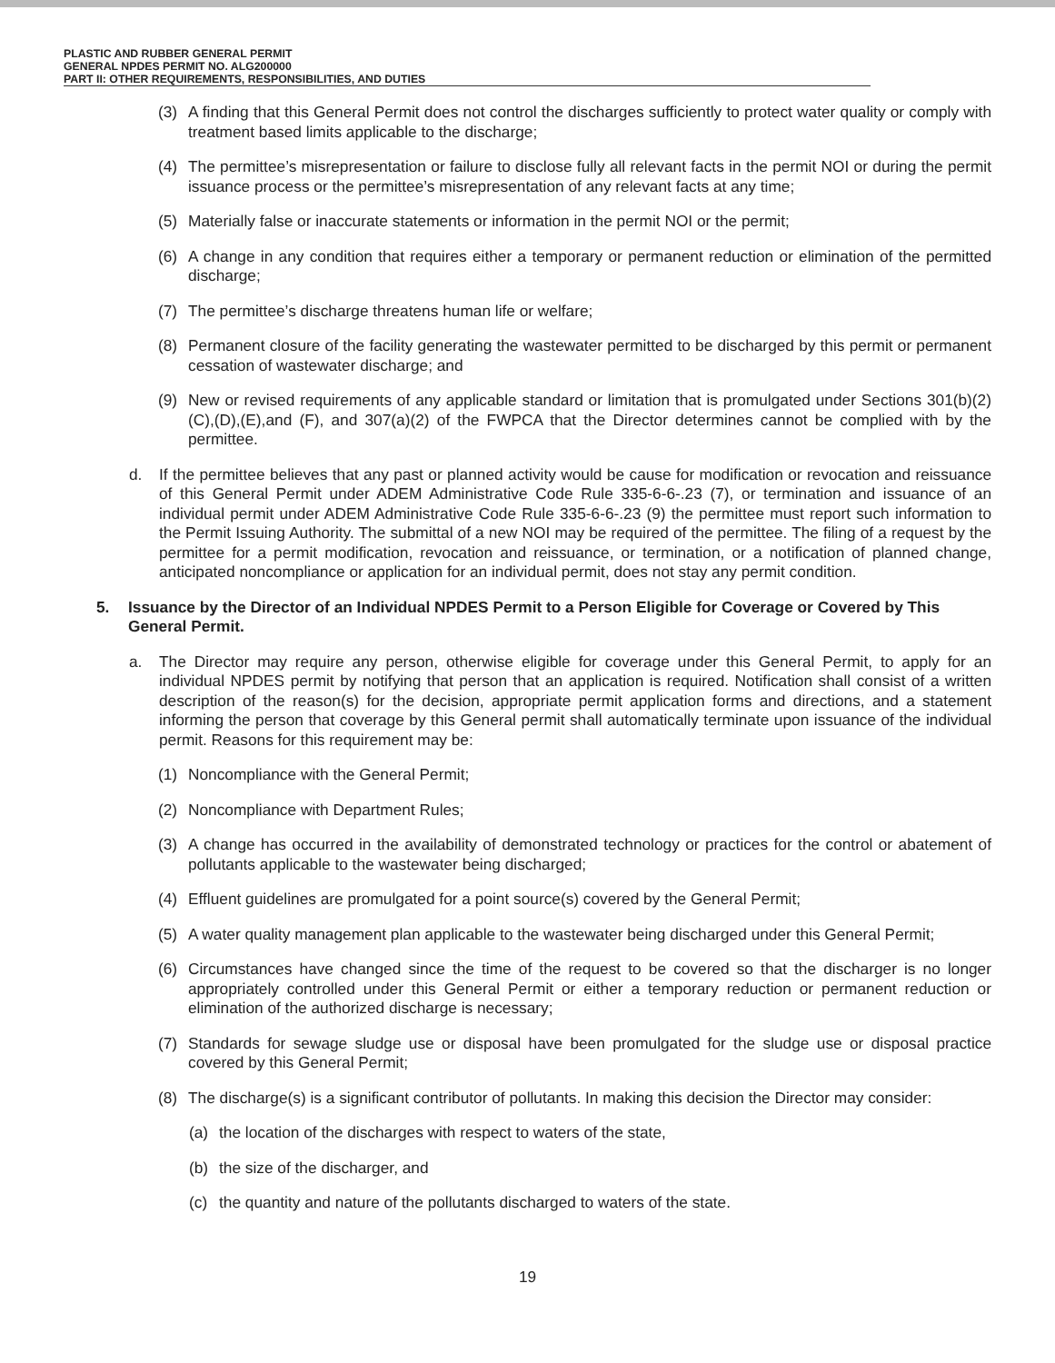PLASTIC AND RUBBER GENERAL PERMIT
GENERAL NPDES PERMIT NO. ALG200000
PART II: OTHER REQUIREMENTS, RESPONSIBILITIES, AND DUTIES
(3) A finding that this General Permit does not control the discharges sufficiently to protect water quality or comply with treatment based limits applicable to the discharge;
(4) The permittee’s misrepresentation or failure to disclose fully all relevant facts in the permit NOI or during the permit issuance process or the permittee’s misrepresentation of any relevant facts at any time;
(5) Materially false or inaccurate statements or information in the permit NOI or the permit;
(6) A change in any condition that requires either a temporary or permanent reduction or elimination of the permitted discharge;
(7) The permittee’s discharge threatens human life or welfare;
(8) Permanent closure of the facility generating the wastewater permitted to be discharged by this permit or permanent cessation of wastewater discharge; and
(9) New or revised requirements of any applicable standard or limitation that is promulgated under Sections 301(b)(2)(C),(D),(E),and (F), and 307(a)(2) of the FWPCA that the Director determines cannot be complied with by the permittee.
d. If the permittee believes that any past or planned activity would be cause for modification or revocation and reissuance of this General Permit under ADEM Administrative Code Rule 335-6-6-.23 (7), or termination and issuance of an individual permit under ADEM Administrative Code Rule 335-6-6-.23 (9) the permittee must report such information to the Permit Issuing Authority. The submittal of a new NOI may be required of the permittee. The filing of a request by the permittee for a permit modification, revocation and reissuance, or termination, or a notification of planned change, anticipated noncompliance or application for an individual permit, does not stay any permit condition.
5. Issuance by the Director of an Individual NPDES Permit to a Person Eligible for Coverage or Covered by This General Permit.
a. The Director may require any person, otherwise eligible for coverage under this General Permit, to apply for an individual NPDES permit by notifying that person that an application is required. Notification shall consist of a written description of the reason(s) for the decision, appropriate permit application forms and directions, and a statement informing the person that coverage by this General permit shall automatically terminate upon issuance of the individual permit. Reasons for this requirement may be:
(1) Noncompliance with the General Permit;
(2) Noncompliance with Department Rules;
(3) A change has occurred in the availability of demonstrated technology or practices for the control or abatement of pollutants applicable to the wastewater being discharged;
(4) Effluent guidelines are promulgated for a point source(s) covered by the General Permit;
(5) A water quality management plan applicable to the wastewater being discharged under this General Permit;
(6) Circumstances have changed since the time of the request to be covered so that the discharger is no longer appropriately controlled under this General Permit or either a temporary reduction or permanent reduction or elimination of the authorized discharge is necessary;
(7) Standards for sewage sludge use or disposal have been promulgated for the sludge use or disposal practice covered by this General Permit;
(8) The discharge(s) is a significant contributor of pollutants. In making this decision the Director may consider:
(a) the location of the discharges with respect to waters of the state,
(b) the size of the discharger, and
(c) the quantity and nature of the pollutants discharged to waters of the state.
19